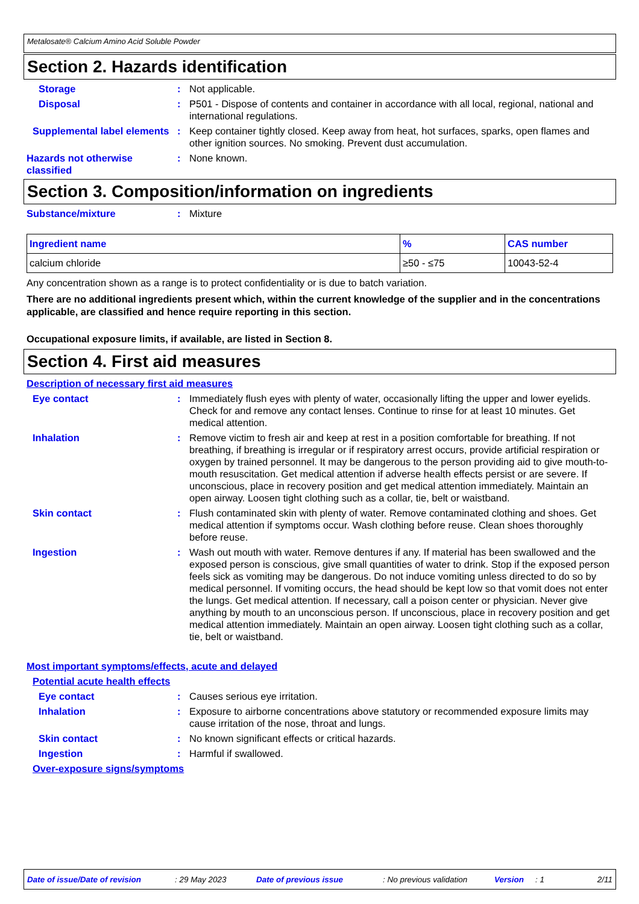Metalosate® Calcium Amino Acid Soluble Powder
Section 2. Hazards identification
Storage : Not applicable.
Disposal : P501 - Dispose of contents and container in accordance with all local, regional, national and international regulations.
Supplemental label elements
: Keep container tightly closed. Keep away from heat, hot surfaces, sparks, open flames and other ignition sources. No smoking. Prevent dust accumulation.
Hazards not otherwise classified
: None known.
Section 3. Composition/information on ingredients
Substance/mixture : Mixture
| Ingredient name | % | CAS number |
| --- | --- | --- |
| calcium chloride | ≥50 - ≤75 | 10043-52-4 |
Any concentration shown as a range is to protect confidentiality or is due to batch variation.
There are no additional ingredients present which, within the current knowledge of the supplier and in the concentrations applicable, are classified and hence require reporting in this section.
Occupational exposure limits, if available, are listed in Section 8.
Section 4. First aid measures
Description of necessary first aid measures
Eye contact : Immediately flush eyes with plenty of water, occasionally lifting the upper and lower eyelids. Check for and remove any contact lenses. Continue to rinse for at least 10 minutes. Get medical attention.
Inhalation : Remove victim to fresh air and keep at rest in a position comfortable for breathing. If not breathing, if breathing is irregular or if respiratory arrest occurs, provide artificial respiration or oxygen by trained personnel. It may be dangerous to the person providing aid to give mouth-to-mouth resuscitation. Get medical attention if adverse health effects persist or are severe. If unconscious, place in recovery position and get medical attention immediately. Maintain an open airway. Loosen tight clothing such as a collar, tie, belt or waistband.
Skin contact : Flush contaminated skin with plenty of water. Remove contaminated clothing and shoes. Get medical attention if symptoms occur. Wash clothing before reuse. Clean shoes thoroughly before reuse.
Ingestion : Wash out mouth with water. Remove dentures if any. If material has been swallowed and the exposed person is conscious, give small quantities of water to drink. Stop if the exposed person feels sick as vomiting may be dangerous. Do not induce vomiting unless directed to do so by medical personnel. If vomiting occurs, the head should be kept low so that vomit does not enter the lungs. Get medical attention. If necessary, call a poison center or physician. Never give anything by mouth to an unconscious person. If unconscious, place in recovery position and get medical attention immediately. Maintain an open airway. Loosen tight clothing such as a collar, tie, belt or waistband.
Most important symptoms/effects, acute and delayed
Potential acute health effects
Eye contact : Causes serious eye irritation.
Inhalation : Exposure to airborne concentrations above statutory or recommended exposure limits may cause irritation of the nose, throat and lungs.
Skin contact : No known significant effects or critical hazards.
Ingestion : Harmful if swallowed.
Over-exposure signs/symptoms
Date of issue/Date of revision: 29 May 2023 Date of previous issue: No previous validation Version: 1 2/11